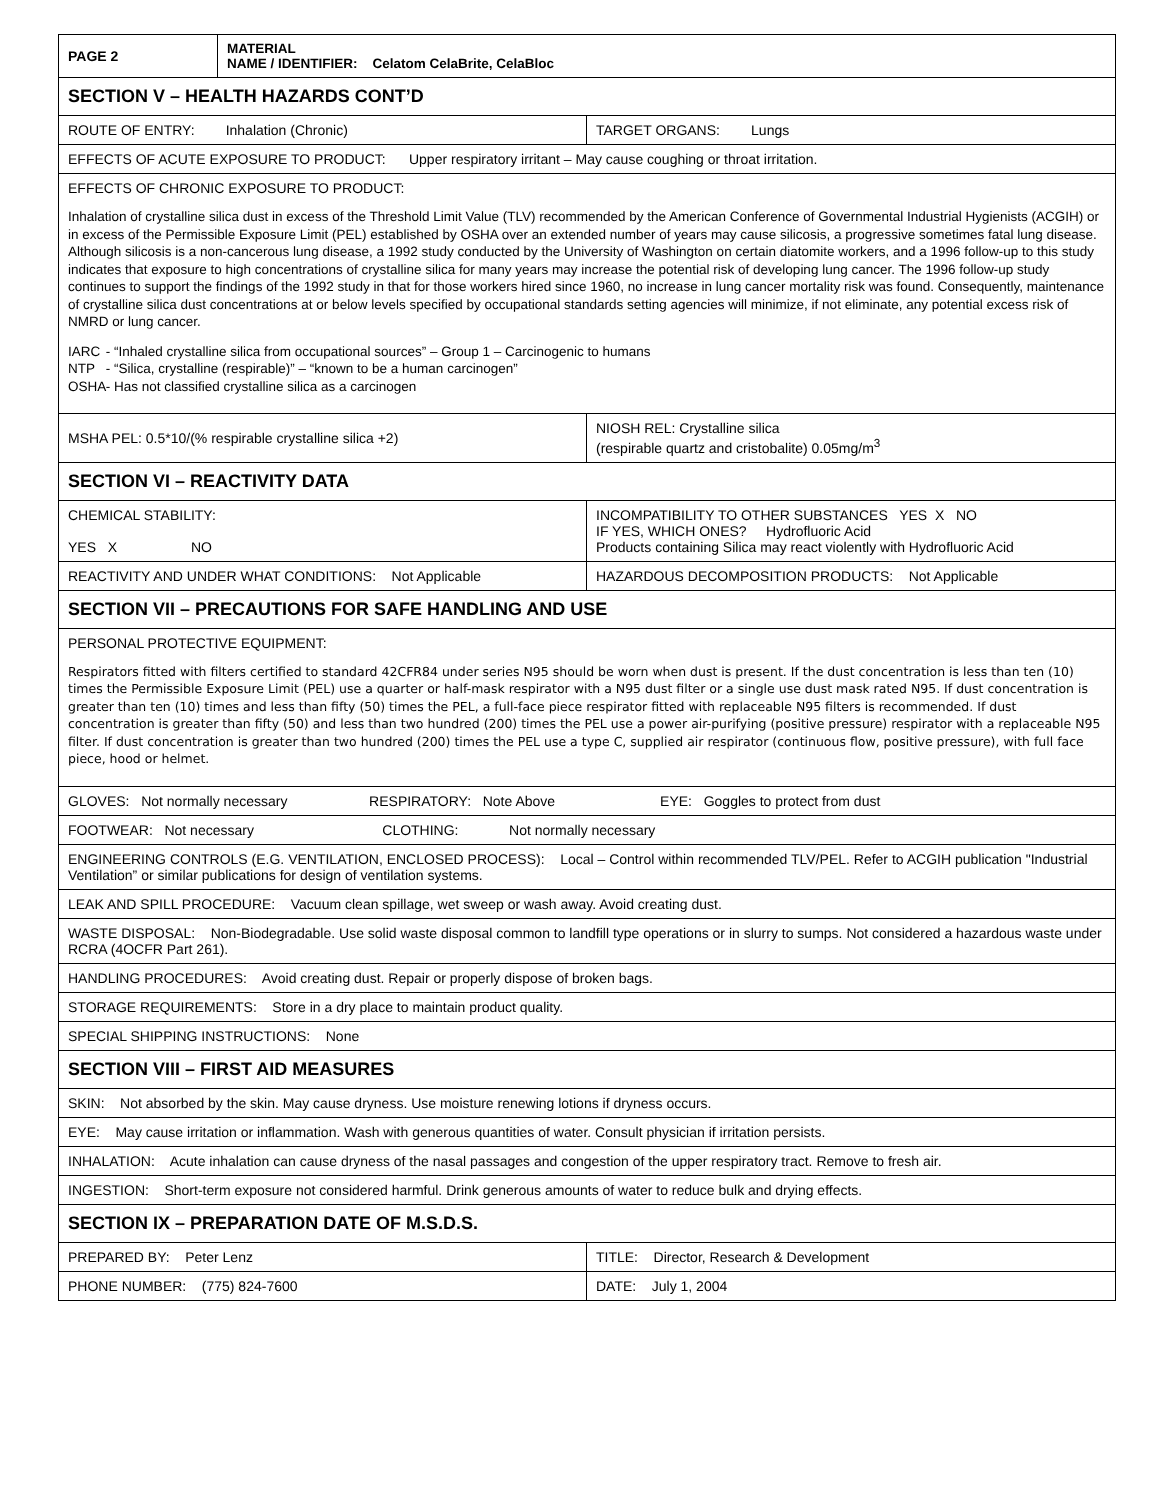| PAGE 2 | MATERIAL NAME / IDENTIFIER: Celatom CelaBrite, CelaBloc | |
| SECTION V – HEALTH HAZARDS CONT’D | | |
| ROUTE OF ENTRY: Inhalation (Chronic) | | TARGET ORGANS: Lungs |
| EFFECTS OF ACUTE EXPOSURE TO PRODUCT: Upper respiratory irritant – May cause coughing or throat irritation. | | |
| EFFECTS OF CHRONIC EXPOSURE TO PRODUCT: Inhalation of crystalline silica dust in excess of the Threshold Limit Value (TLV) recommended by the American Conference of Governmental Industrial Hygienists (ACGIH) or in excess of the Permissible Exposure Limit (PEL) established by OSHA over an extended number of years may cause silicosis, a progressive sometimes fatal lung disease. Although silicosis is a non-cancerous lung disease, a 1992 study conducted by the University of Washington on certain diatomite workers, and a 1996 follow-up to this study indicates that exposure to high concentrations of crystalline silica for many years may increase the potential risk of developing lung cancer. The 1996 follow-up study continues to support the findings of the 1992 study in that for those workers hired since 1960, no increase in lung cancer mortality risk was found. Consequently, maintenance of crystalline silica dust concentrations at or below levels specified by occupational standards setting agencies will minimize, if not eliminate, any potential excess risk of NMRD or lung cancer. IARC - “Inhaled crystalline silica from occupational sources” – Group 1 – Carcinogenic to humans NTP - “Silica, crystalline (respirable)” – “known to be a human carcinogen” OSHA - Has not classified crystalline silica as a carcinogen | | |
| MSHA PEL: 0.5*10/(% respirable crystalline silica +2) | | NIOSH REL: Crystalline silica (respirable quartz and cristobalite) 0.05mg/m<sup>3</sup> |
| SECTION VI – REACTIVITY DATA | | |
| CHEMICAL STABILITY: YES X NO | | INCOMPATIBILITY TO OTHER SUBSTANCES YES X NO IF YES, WHICH ONES? Hydrofluoric Acid Products containing Silica may react violently with Hydrofluoric Acid |
| REACTIVITY AND UNDER WHAT CONDITIONS: Not Applicable | | HAZARDOUS DECOMPOSITION PRODUCTS: Not Applicable |
| SECTION VII – PRECAUTIONS FOR SAFE HANDLING AND USE | | |
| PERSONAL PROTECTIVE EQUIPMENT: Respirators fitted with filters certified to standard 42CFR84 under series N95 should be worn when dust is present. If the dust concentration is less than ten (10) times the Permissible Exposure Limit (PEL) use a quarter or half-mask respirator with a N95 dust filter or a single use dust mask rated N95. If dust concentration is greater than ten (10) times and less than fifty (50) times the PEL, a full-face piece respirator fitted with replaceable N95 filters is recommended. If dust concentration is greater than fifty (50) and less than two hundred (200) times the PEL use a power air-purifying (positive pressure) respirator with a replaceable N95 filter. If dust concentration is greater than two hundred (200) times the PEL use a type C, supplied air respirator (continuous flow, positive pressure), with full face piece, hood or helmet. | | |
| GLOVES: Not normally necessary RESPIRATORY: Note Above EYE: Goggles to protect from dust | | |
| FOOTWEAR: Not necessary CLOTHING: Not normally necessary | | |
| ENGINEERING CONTROLS (E.G. VENTILATION, ENCLOSED PROCESS): Local – Control within recommended TLV/PEL. Refer to ACGIH publication "Industrial Ventilation” or similar publications for design of ventilation systems. | | |
| LEAK AND SPILL PROCEDURE: Vacuum clean spillage, wet sweep or wash away. Avoid creating dust. | | |
| WASTE DISPOSAL: Non-Biodegradable. Use solid waste disposal common to landfill type operations or in slurry to sumps. Not considered a hazardous waste under RCRA (4OCFR Part 261). | | |
| HANDLING PROCEDURES: Avoid creating dust. Repair or properly dispose of broken bags. | | |
| STORAGE REQUIREMENTS: Store in a dry place to maintain product quality. | | |
| SPECIAL SHIPPING INSTRUCTIONS: None | | |
| SECTION VIII – FIRST AID MEASURES | | |
| SKIN: Not absorbed by the skin. May cause dryness. Use moisture renewing lotions if dryness occurs. | | |
| EYE: May cause irritation or inflammation. Wash with generous quantities of water. Consult physician if irritation persists. | | |
| INHALATION: Acute inhalation can cause dryness of the nasal passages and congestion of the upper respiratory tract. Remove to fresh air. | | |
| INGESTION: Short-term exposure not considered harmful. Drink generous amounts of water to reduce bulk and drying effects. | | |
| SECTION IX – PREPARATION DATE OF M.S.D.S. | | |
| PREPARED BY: Peter Lenz | | TITLE: Director, Research & Development |
| PHONE NUMBER: (775) 824-7600 | | DATE: July 1, 2004 |